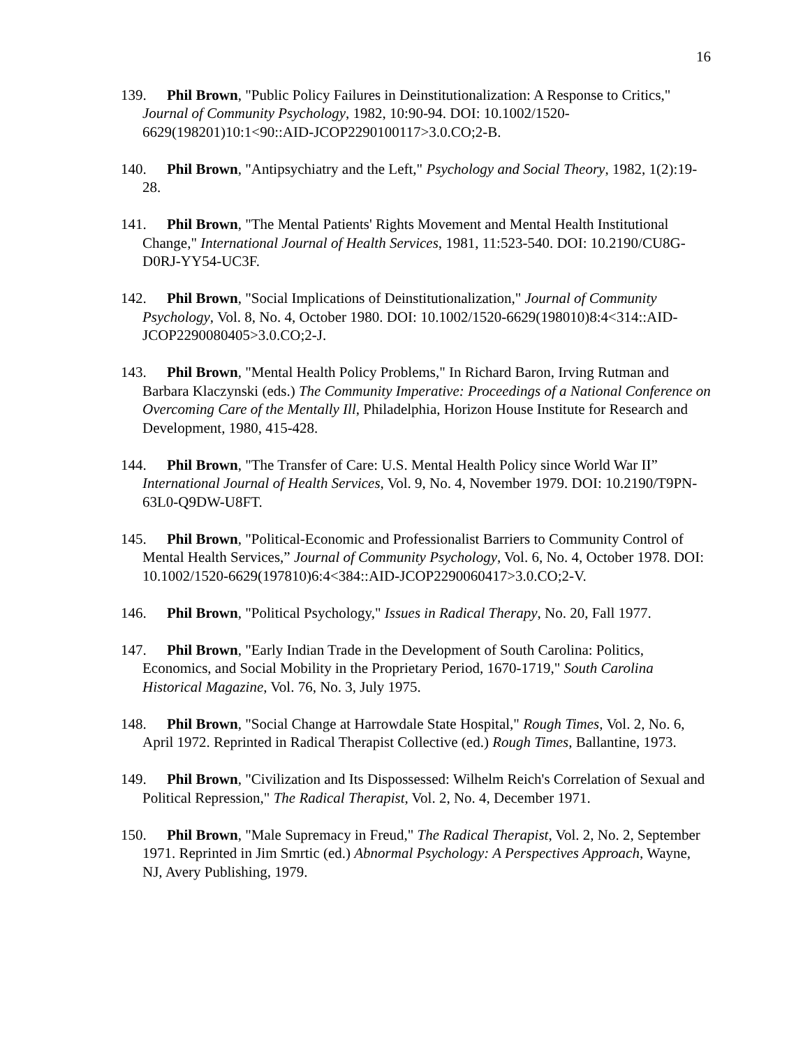16
139. Phil Brown, "Public Policy Failures in Deinstitutionalization: A Response to Critics," Journal of Community Psychology, 1982, 10:90-94. DOI: 10.1002/1520-6629(198201)10:1<90::AID-JCOP2290100117>3.0.CO;2-B.
140. Phil Brown, "Antipsychiatry and the Left," Psychology and Social Theory, 1982, 1(2):19-28.
141. Phil Brown, "The Mental Patients' Rights Movement and Mental Health Institutional Change," International Journal of Health Services, 1981, 11:523-540. DOI: 10.2190/CU8G-D0RJ-YY54-UC3F.
142. Phil Brown, "Social Implications of Deinstitutionalization," Journal of Community Psychology, Vol. 8, No. 4, October 1980. DOI: 10.1002/1520-6629(198010)8:4<314::AID-JCOP2290080405>3.0.CO;2-J.
143. Phil Brown, "Mental Health Policy Problems," In Richard Baron, Irving Rutman and Barbara Klaczynski (eds.) The Community Imperative: Proceedings of a National Conference on Overcoming Care of the Mentally Ill, Philadelphia, Horizon House Institute for Research and Development, 1980, 415-428.
144. Phil Brown, "The Transfer of Care: U.S. Mental Health Policy since World War II” International Journal of Health Services, Vol. 9, No. 4, November 1979. DOI: 10.2190/T9PN-63L0-Q9DW-U8FT.
145. Phil Brown, "Political-Economic and Professionalist Barriers to Community Control of Mental Health Services,” Journal of Community Psychology, Vol. 6, No. 4, October 1978. DOI: 10.1002/1520-6629(197810)6:4<384::AID-JCOP2290060417>3.0.CO;2-V.
146. Phil Brown, "Political Psychology," Issues in Radical Therapy, No. 20, Fall 1977.
147. Phil Brown, "Early Indian Trade in the Development of South Carolina: Politics, Economics, and Social Mobility in the Proprietary Period, 1670-1719," South Carolina Historical Magazine, Vol. 76, No. 3, July 1975.
148. Phil Brown, "Social Change at Harrowdale State Hospital," Rough Times, Vol. 2, No. 6, April 1972. Reprinted in Radical Therapist Collective (ed.) Rough Times, Ballantine, 1973.
149. Phil Brown, "Civilization and Its Dispossessed: Wilhelm Reich's Correlation of Sexual and Political Repression," The Radical Therapist, Vol. 2, No. 4, December 1971.
150. Phil Brown, "Male Supremacy in Freud," The Radical Therapist, Vol. 2, No. 2, September 1971. Reprinted in Jim Smrtic (ed.) Abnormal Psychology: A Perspectives Approach, Wayne, NJ, Avery Publishing, 1979.